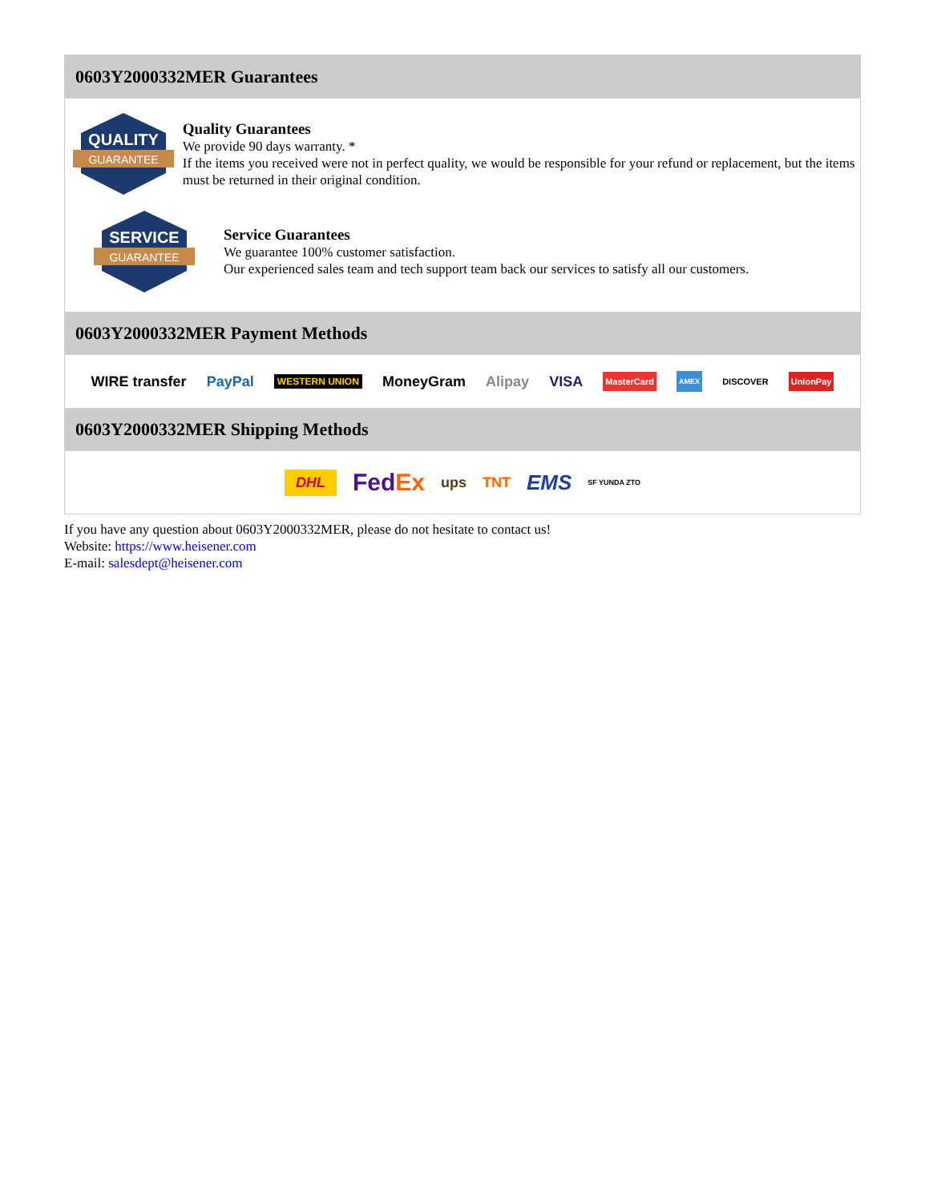0603Y2000332MER Guarantees
QUALITY
GUARANTEE
Quality Guarantees
We provide 90 days warranty. *
If the items you received were not in perfect quality, we would be responsible for your refund or replacement, but the items must be returned in their original condition.
SERVICE
GUARANTEE
Service Guarantees
We guarantee 100% customer satisfaction.
Our experienced sales team and tech support team back our services to satisfy all our customers.
0603Y2000332MER Payment Methods
WIRE transfer PayPal WESTERN UNION MoneyGram Alipay VISA MasterCard AMEX DISCOVER UnionPay
0603Y2000332MER Shipping Methods
DHL FedEx ups TNT EMS SF YUNDA ZTO
If you have any question about 0603Y2000332MER, please do not hesitate to contact us!
Website: https://www.heisener.com
E-mail: salesdept@heisener.com